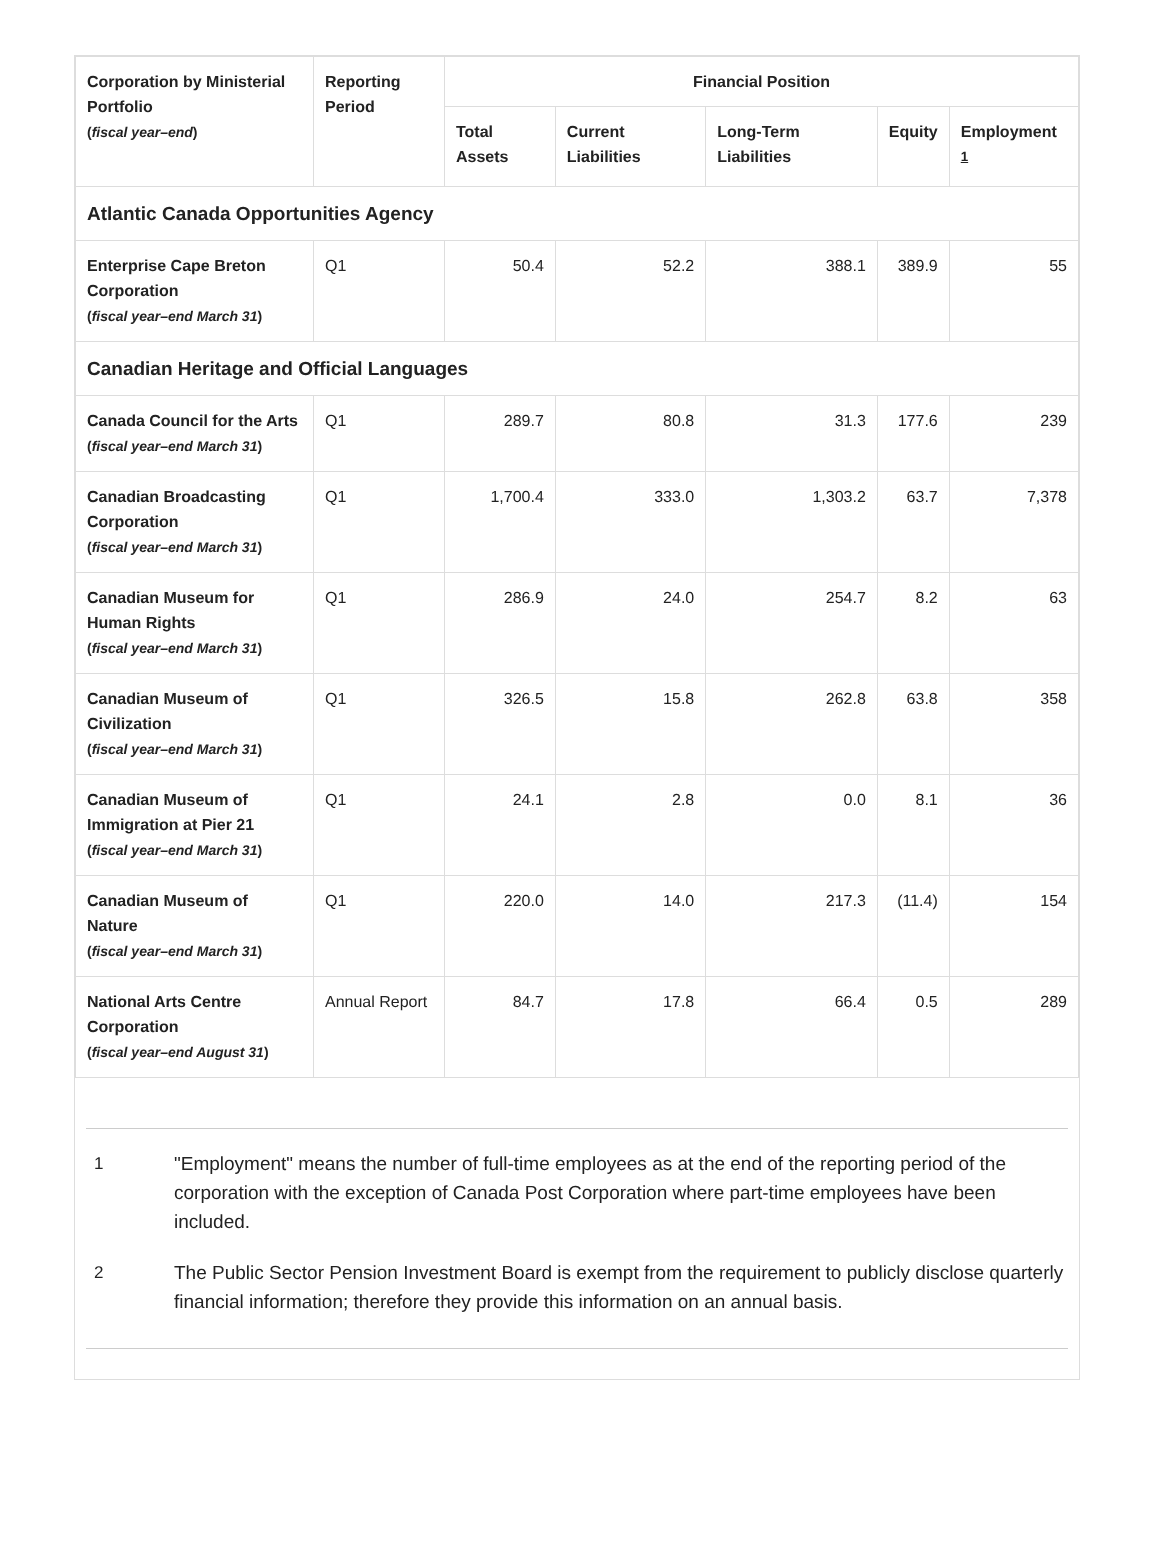| Corporation by Ministerial Portfolio ( fiscal year–end ) | Reporting Period | Financial Position | | | | |
| --- | --- | --- | --- | --- | --- | --- |
| | | Total Assets | Current Liabilities | Long-Term Liabilities | Equity | Employment <sup>1</sup> |
| Atlantic Canada Opportunities Agency | | | | | | |
| Enterprise Cape Breton Corporation ( fiscal year–end March 31 ) | Q1 | 50.4 | 52.2 | 388.1 | 389.9 | 55 |
| Canadian Heritage and Official Languages | | | | | | |
| Canada Council for the Arts ( fiscal year–end March 31 ) | Q1 | 289.7 | 80.8 | 31.3 | 177.6 | 239 |
| Canadian Broadcasting Corporation ( fiscal year–end March 31 ) | Q1 | 1,700.4 | 333.0 | 1,303.2 | 63.7 | 7,378 |
| Canadian Museum for Human Rights ( fiscal year–end March 31 ) | Q1 | 286.9 | 24.0 | 254.7 | 8.2 | 63 |
| Canadian Museum of Civilization ( fiscal year–end March 31 ) | Q1 | 326.5 | 15.8 | 262.8 | 63.8 | 358 |
| Canadian Museum of Immigration at Pier 21 ( fiscal year–end March 31 ) | Q1 | 24.1 | 2.8 | 0.0 | 8.1 | 36 |
| Canadian Museum of Nature ( fiscal year–end March 31 ) | Q1 | 220.0 | 14.0 | 217.3 | (11.4) | 154 |
| National Arts Centre Corporation ( fiscal year–end August 31 ) | Annual Report | 84.7 | 17.8 | 66.4 | 0.5 | 289 |
1 "Employment" means the number of full-time employees as at the end of the reporting period of the corporation with the exception of Canada Post Corporation where part-time employees have been included.
2 The Public Sector Pension Investment Board is exempt from the requirement to publicly disclose quarterly financial information; therefore they provide this information on an annual basis.